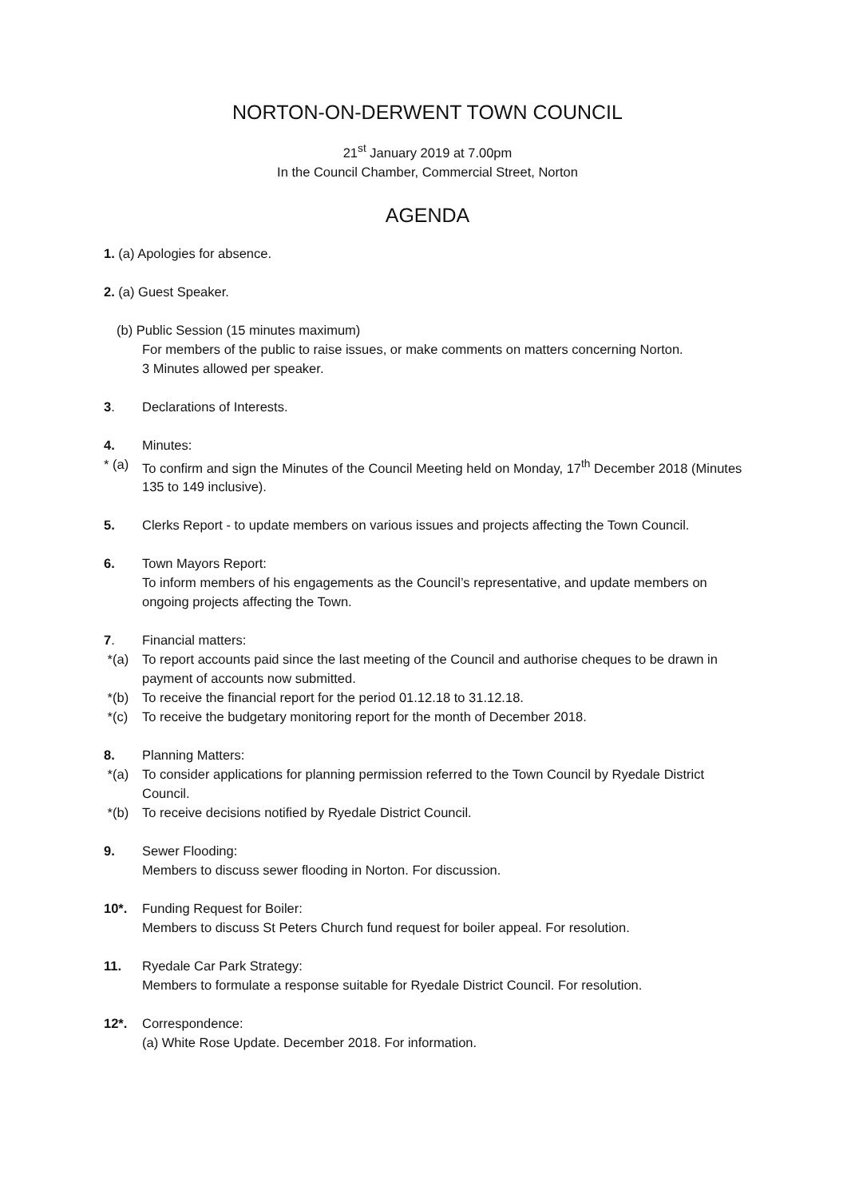NORTON-ON-DERWENT TOWN COUNCIL
21<sup>st</sup> January 2019 at 7.00pm
In the Council Chamber, Commercial Street, Norton
AGENDA
1. (a) Apologies for absence.
2. (a) Guest Speaker.
(b) Public Session (15 minutes maximum)
For members of the public to raise issues, or make comments on matters concerning Norton.
3 Minutes allowed per speaker.
3. Declarations of Interests.
4. Minutes:
* (a) To confirm and sign the Minutes of the Council Meeting held on Monday, 17<sup>th</sup> December 2018 (Minutes 135 to 149 inclusive).
5. Clerks Report - to update members on various issues and projects affecting the Town Council.
6. Town Mayors Report:
To inform members of his engagements as the Council’s representative, and update members on ongoing projects affecting the Town.
7. Financial matters:
*(a) To report accounts paid since the last meeting of the Council and authorise cheques to be drawn in payment of accounts now submitted.
*(b) To receive the financial report for the period 01.12.18 to 31.12.18.
*(c) To receive the budgetary monitoring report for the month of December 2018.
8. Planning Matters:
*(a) To consider applications for planning permission referred to the Town Council by Ryedale District Council.
*(b) To receive decisions notified by Ryedale District Council.
9. Sewer Flooding:
Members to discuss sewer flooding in Norton. For discussion.
10*. Funding Request for Boiler:
Members to discuss St Peters Church fund request for boiler appeal. For resolution.
11. Ryedale Car Park Strategy:
Members to formulate a response suitable for Ryedale District Council. For resolution.
12*. Correspondence:
(a) White Rose Update. December 2018. For information.